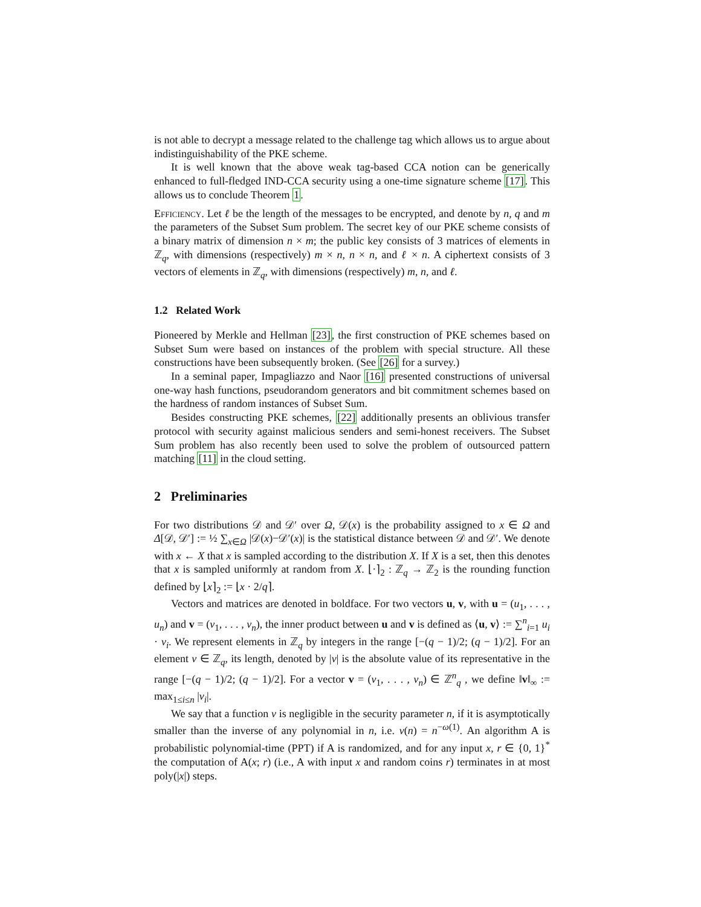is not able to decrypt a message related to the challenge tag which allows us to argue about indistinguishability of the PKE scheme.
It is well known that the above weak tag-based CCA notion can be generically enhanced to full-fledged IND-CCA security using a one-time signature scheme [17]. This allows us to conclude Theorem 1.
Efficiency. Let ℓ be the length of the messages to be encrypted, and denote by n, q and m the parameters of the Subset Sum problem. The secret key of our PKE scheme consists of a binary matrix of dimension n × m; the public key consists of 3 matrices of elements in ℤ<sub>q</sub>, with dimensions (respectively) m × n, n × n, and ℓ × n. A ciphertext consists of 3 vectors of elements in ℤ<sub>q</sub>, with dimensions (respectively) m, n, and ℓ.
1.2 Related Work
Pioneered by Merkle and Hellman [23], the first construction of PKE schemes based on Subset Sum were based on instances of the problem with special structure. All these constructions have been subsequently broken. (See [26] for a survey.)
In a seminal paper, Impagliazzo and Naor [16] presented constructions of universal one-way hash functions, pseudorandom generators and bit commitment schemes based on the hardness of random instances of Subset Sum.
Besides constructing PKE schemes, [22] additionally presents an oblivious transfer protocol with security against malicious senders and semi-honest receivers. The Subset Sum problem has also recently been used to solve the problem of outsourced pattern matching [11] in the cloud setting.
2 Preliminaries
For two distributions 𝒟 and 𝒟′ over Ω, 𝒟(x) is the probability assigned to x ∈ Ω and Δ[𝒟, 𝒟′] := ½ ∑<sub>x∈Ω</sub> |𝒟(x)−𝒟′(x)| is the statistical distance between 𝒟 and 𝒟′. We denote with x ← X that x is sampled according to the distribution X. If X is a set, then this denotes that x is sampled uniformly at random from X. ⌊·⌉<sub>2</sub> : ℤ<sub>q</sub> → ℤ<sub>2</sub> is the rounding function defined by ⌊x⌉<sub>2</sub> := ⌊x · 2/q⌉.
Vectors and matrices are denoted in boldface. For two vectors u, v, with u = (u<sub>1</sub>, . . . , u<sub>n</sub>) and v = (v<sub>1</sub>, . . . , v<sub>n</sub>), the inner product between u and v is defined as ⟨u, v⟩ := ∑<sup>n</sup><sub>i=1</sub> u<sub>i</sub> · v<sub>i</sub>. We represent elements in ℤ<sub>q</sub> by integers in the range [−(q − 1)/2; (q − 1)/2]. For an element v ∈ ℤ<sub>q</sub>, its length, denoted by |v| is the absolute value of its representative in the range [−(q − 1)/2; (q − 1)/2]. For a vector v = (v<sub>1</sub>, . . . , v<sub>n</sub>) ∈ ℤ<sup>n</sup><sub>q</sub> , we define ‖v‖<sub>∞</sub> := max<sub>1≤i≤n</sub> |v<sub>i</sub>|.
We say that a function ν is negligible in the security parameter n, if it is asymptotically smaller than the inverse of any polynomial in n, i.e. ν(n) = n<sup>−ω(1)</sup>. An algorithm A is probabilistic polynomial-time (PPT) if A is randomized, and for any input x, r ∈ {0, 1}<sup>*</sup> the computation of A(x; r) (i.e., A with input x and random coins r) terminates in at most poly(|x|) steps.